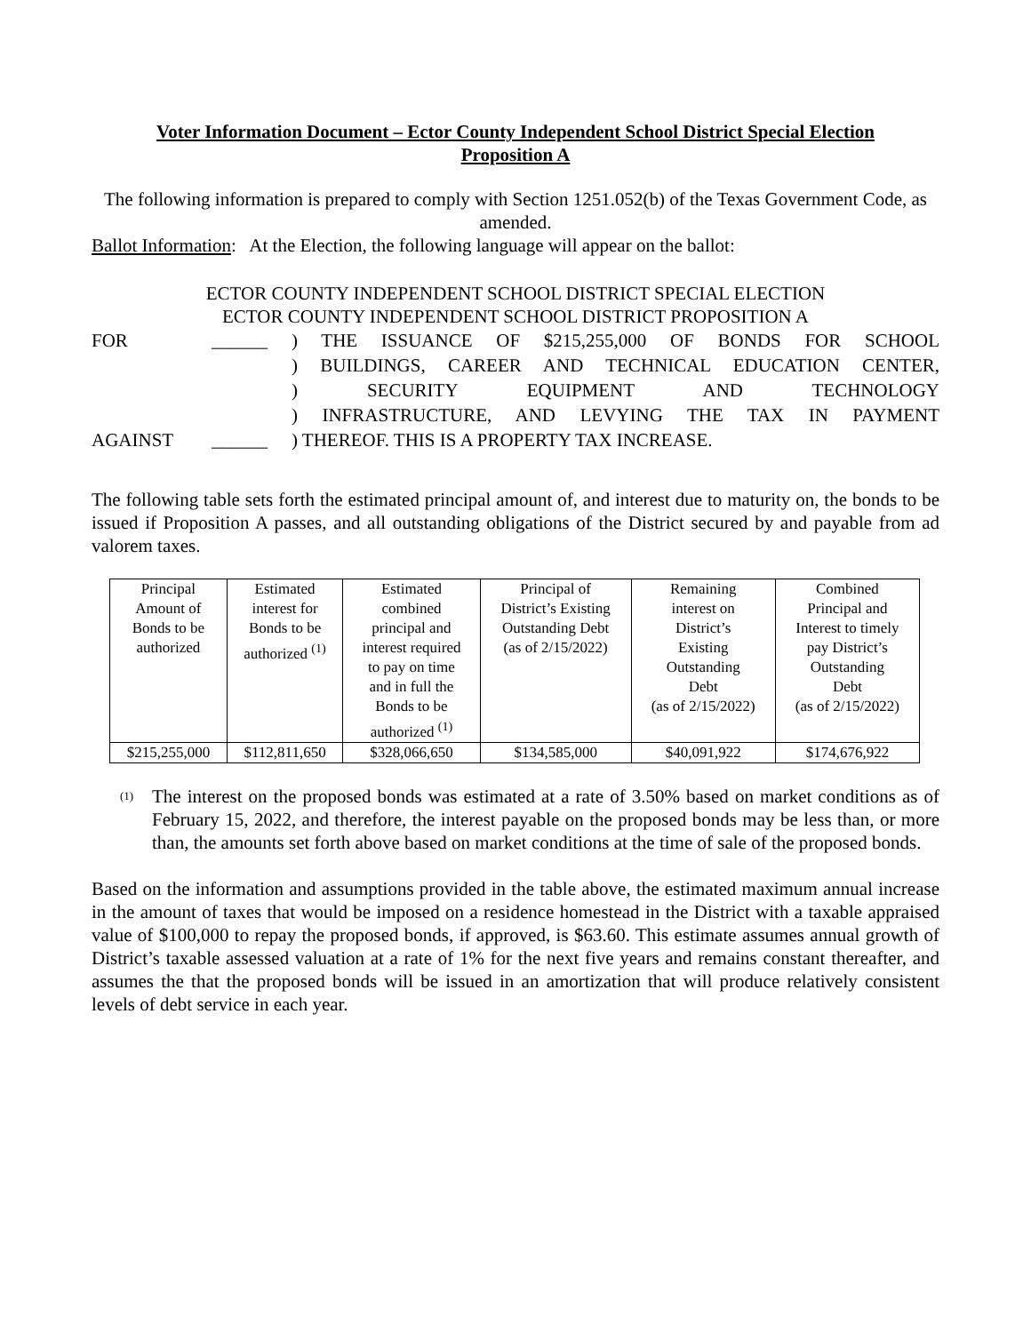Voter Information Document – Ector County Independent School District Special Election
Proposition A
The following information is prepared to comply with Section 1251.052(b) of the Texas Government Code, as amended.
Ballot Information: At the Election, the following language will appear on the ballot:
ECTOR COUNTY INDEPENDENT SCHOOL DISTRICT SPECIAL ELECTION
ECTOR COUNTY INDEPENDENT SCHOOL DISTRICT PROPOSITION A
FOR
______
) THE ISSUANCE OF $215,255,000 OF BONDS FOR SCHOOL
) BUILDINGS, CAREER AND TECHNICAL EDUCATION CENTER,
) SECURITY EQUIPMENT AND TECHNOLOGY
) INFRASTRUCTURE, AND LEVYING THE TAX IN PAYMENT
AGAINST
______
) THEREOF. THIS IS A PROPERTY TAX INCREASE.
The following table sets forth the estimated principal amount of, and interest due to maturity on, the bonds to be issued if Proposition A passes, and all outstanding obligations of the District secured by and payable from ad valorem taxes.
| Principal Amount of Bonds to be authorized | Estimated interest for Bonds to be authorized <sup>(1)</sup> | Estimated combined principal and interest required to pay on time and in full the Bonds to be authorized <sup>(1)</sup> | Principal of District’s Existing Outstanding Debt (as of 2/15/2022) | Remaining interest on District’s Existing Outstanding Debt (as of 2/15/2022) | Combined Principal and Interest to timely pay District’s Outstanding Debt (as of 2/15/2022) |
| $215,255,000 | $112,811,650 | $328,066,650 | $134,585,000 | $40,091,922 | $174,676,922 |
<sup>(1)</sup>
The interest on the proposed bonds was estimated at a rate of 3.50% based on market conditions as of February 15, 2022, and therefore, the interest payable on the proposed bonds may be less than, or more than, the amounts set forth above based on market conditions at the time of sale of the proposed bonds.
Based on the information and assumptions provided in the table above, the estimated maximum annual increase in the amount of taxes that would be imposed on a residence homestead in the District with a taxable appraised value of $100,000 to repay the proposed bonds, if approved, is $63.60. This estimate assumes annual growth of District’s taxable assessed valuation at a rate of 1% for the next five years and remains constant thereafter, and assumes the that the proposed bonds will be issued in an amortization that will produce relatively consistent levels of debt service in each year.